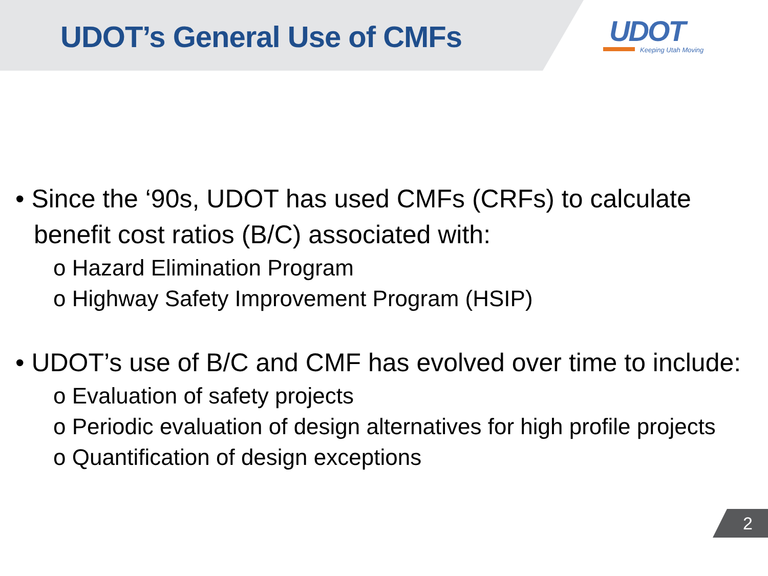UDOT’s General Use of CMFs
UDOT
Keeping Utah Moving
• Since the ‘90s, UDOT has used CMFs (CRFs) to calculate benefit cost ratios (B/C) associated with:
o Hazard Elimination Program
o Highway Safety Improvement Program (HSIP)
• UDOT’s use of B/C and CMF has evolved over time to include:
o Evaluation of safety projects
o Periodic evaluation of design alternatives for high profile projects
o Quantification of design exceptions
2